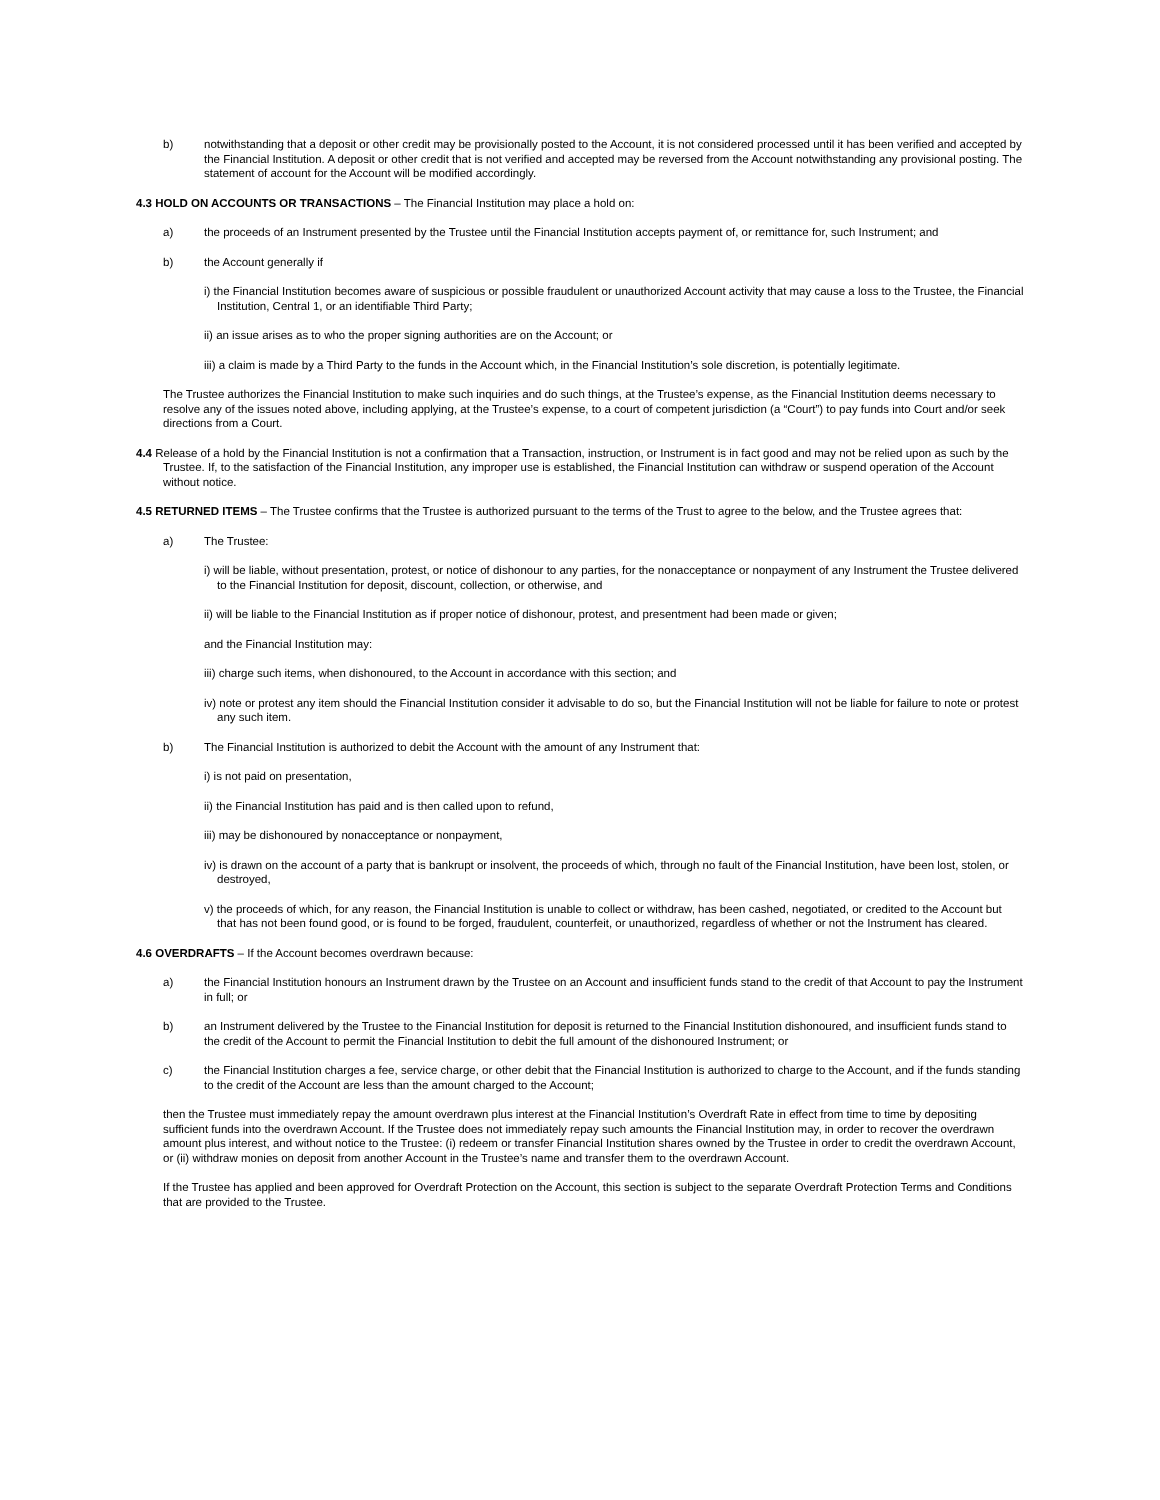b) notwithstanding that a deposit or other credit may be provisionally posted to the Account, it is not considered processed until it has been verified and accepted by the Financial Institution. A deposit or other credit that is not verified and accepted may be reversed from the Account notwithstanding any provisional posting. The statement of account for the Account will be modified accordingly.
4.3 HOLD ON ACCOUNTS OR TRANSACTIONS – The Financial Institution may place a hold on:
a) the proceeds of an Instrument presented by the Trustee until the Financial Institution accepts payment of, or remittance for, such Instrument; and
b) the Account generally if
i) the Financial Institution becomes aware of suspicious or possible fraudulent or unauthorized Account activity that may cause a loss to the Trustee, the Financial Institution, Central 1, or an identifiable Third Party;
ii) an issue arises as to who the proper signing authorities are on the Account; or
iii) a claim is made by a Third Party to the funds in the Account which, in the Financial Institution’s sole discretion, is potentially legitimate.
The Trustee authorizes the Financial Institution to make such inquiries and do such things, at the Trustee’s expense, as the Financial Institution deems necessary to resolve any of the issues noted above, including applying, at the Trustee’s expense, to a court of competent jurisdiction (a “Court”) to pay funds into Court and/or seek directions from a Court.
4.4 Release of a hold by the Financial Institution is not a confirmation that a Transaction, instruction, or Instrument is in fact good and may not be relied upon as such by the Trustee. If, to the satisfaction of the Financial Institution, any improper use is established, the Financial Institution can withdraw or suspend operation of the Account without notice.
4.5 RETURNED ITEMS – The Trustee confirms that the Trustee is authorized pursuant to the terms of the Trust to agree to the below, and the Trustee agrees that:
a) The Trustee:
i) will be liable, without presentation, protest, or notice of dishonour to any parties, for the nonacceptance or nonpayment of any Instrument the Trustee delivered to the Financial Institution for deposit, discount, collection, or otherwise, and
ii) will be liable to the Financial Institution as if proper notice of dishonour, protest, and presentment had been made or given;
and the Financial Institution may:
iii) charge such items, when dishonoured, to the Account in accordance with this section; and
iv) note or protest any item should the Financial Institution consider it advisable to do so, but the Financial Institution will not be liable for failure to note or protest any such item.
b) The Financial Institution is authorized to debit the Account with the amount of any Instrument that:
i) is not paid on presentation,
ii) the Financial Institution has paid and is then called upon to refund,
iii) may be dishonoured by nonacceptance or nonpayment,
iv) is drawn on the account of a party that is bankrupt or insolvent, the proceeds of which, through no fault of the Financial Institution, have been lost, stolen, or destroyed,
v) the proceeds of which, for any reason, the Financial Institution is unable to collect or withdraw, has been cashed, negotiated, or credited to the Account but that has not been found good, or is found to be forged, fraudulent, counterfeit, or unauthorized, regardless of whether or not the Instrument has cleared.
4.6 OVERDRAFTS – If the Account becomes overdrawn because:
a) the Financial Institution honours an Instrument drawn by the Trustee on an Account and insufficient funds stand to the credit of that Account to pay the Instrument in full; or
b) an Instrument delivered by the Trustee to the Financial Institution for deposit is returned to the Financial Institution dishonoured, and insufficient funds stand to the credit of the Account to permit the Financial Institution to debit the full amount of the dishonoured Instrument; or
c) the Financial Institution charges a fee, service charge, or other debit that the Financial Institution is authorized to charge to the Account, and if the funds standing to the credit of the Account are less than the amount charged to the Account;
then the Trustee must immediately repay the amount overdrawn plus interest at the Financial Institution’s Overdraft Rate in effect from time to time by depositing sufficient funds into the overdrawn Account. If the Trustee does not immediately repay such amounts the Financial Institution may, in order to recover the overdrawn amount plus interest, and without notice to the Trustee: (i) redeem or transfer Financial Institution shares owned by the Trustee in order to credit the overdrawn Account, or (ii) withdraw monies on deposit from another Account in the Trustee’s name and transfer them to the overdrawn Account.
If the Trustee has applied and been approved for Overdraft Protection on the Account, this section is subject to the separate Overdraft Protection Terms and Conditions that are provided to the Trustee.